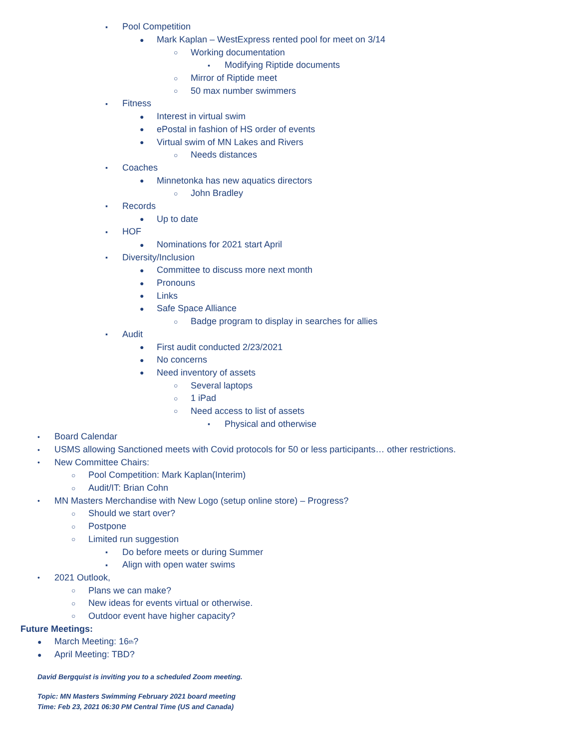▪ Pool Competition
● Mark Kaplan – WestExpress rented pool for meet on 3/14
○ Working documentation
▪ Modifying Riptide documents
○ Mirror of Riptide meet
○ 50 max number swimmers
▪ Fitness
● Interest in virtual swim
● ePostal in fashion of HS order of events
● Virtual swim of MN Lakes and Rivers
○ Needs distances
▪ Coaches
● Minnetonka has new aquatics directors
○ John Bradley
▪ Records
● Up to date
▪ HOF
● Nominations for 2021 start April
▪ Diversity/Inclusion
● Committee to discuss more next month
● Pronouns
● Links
● Safe Space Alliance
○ Badge program to display in searches for allies
▪ Audit
● First audit conducted 2/23/2021
● No concerns
● Need inventory of assets
○ Several laptops
○ 1 iPad
○ Need access to list of assets
▪ Physical and otherwise
• Board Calendar
• USMS allowing Sanctioned meets with Covid protocols for 50 or less participants… other restrictions.
• New Committee Chairs:
○ Pool Competition: Mark Kaplan(Interim)
○ Audit/IT: Brian Cohn
• MN Masters Merchandise with New Logo (setup online store) – Progress?
○ Should we start over?
○ Postpone
○ Limited run suggestion
▪ Do before meets or during Summer
▪ Align with open water swims
• 2021 Outlook,
○ Plans we can make?
○ New ideas for events virtual or otherwise.
○ Outdoor event have higher capacity?
Future Meetings:
● March Meeting: 16<sup>th</sup>?
● April Meeting: TBD?
David Bergquist is inviting you to a scheduled Zoom meeting.
Topic: MN Masters Swimming February 2021 board meeting
Time: Feb 23, 2021 06:30 PM Central Time (US and Canada)